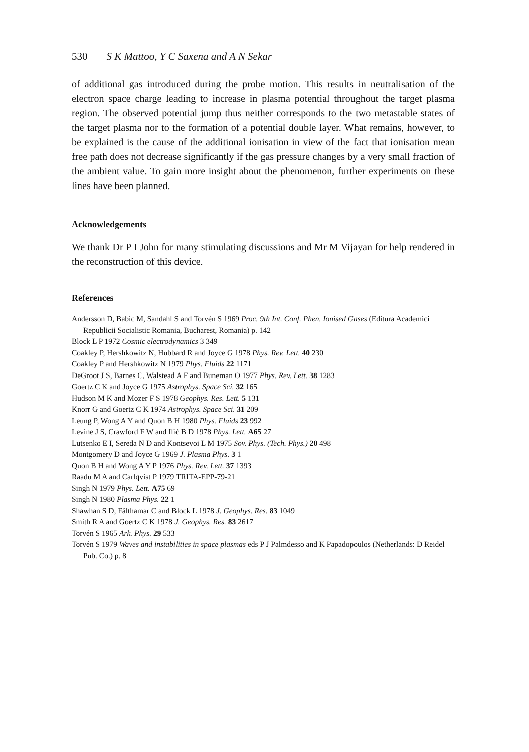530 S K Mattoo, Y C Saxena and A N Sekar
of additional gas introduced during the probe motion. This results in neutralisation of the electron space charge leading to increase in plasma potential throughout the target plasma region. The observed potential jump thus neither corresponds to the two metastable states of the target plasma nor to the formation of a potential double layer. What remains, however, to be explained is the cause of the additional ionisation in view of the fact that ionisation mean free path does not decrease significantly if the gas pressure changes by a very small fraction of the ambient value. To gain more insight about the phenomenon, further experiments on these lines have been planned.
Acknowledgements
We thank Dr P I John for many stimulating discussions and Mr M Vijayan for help rendered in the reconstruction of this device.
References
Andersson D, Babic M, Sandahl S and Torvén S 1969 Proc. 9th Int. Conf. Phen. Ionised Gases (Editura Academici Republicii Socialistic Romania, Bucharest, Romania) p. 142
Block L P 1972 Cosmic electrodynamics 3 349
Coakley P, Hershkowitz N, Hubbard R and Joyce G 1978 Phys. Rev. Lett. 40 230
Coakley P and Hershkowitz N 1979 Phys. Fluids 22 1171
DeGroot J S, Barnes C, Walstead A F and Buneman O 1977 Phys. Rev. Lett. 38 1283
Goertz C K and Joyce G 1975 Astrophys. Space Sci. 32 165
Hudson M K and Mozer F S 1978 Geophys. Res. Lett. 5 131
Knorr G and Goertz C K 1974 Astrophys. Space Sci. 31 209
Leung P, Wong A Y and Quon B H 1980 Phys. Fluids 23 992
Levine J S, Crawford F W and Ilić B D 1978 Phys. Lett. A65 27
Lutsenko E I, Sereda N D and Kontsevoi L M 1975 Sov. Phys. (Tech. Phys.) 20 498
Montgomery D and Joyce G 1969 J. Plasma Phys. 3 1
Quon B H and Wong A Y P 1976 Phys. Rev. Lett. 37 1393
Raadu M A and Carlqvist P 1979 TRITA-EPP-79-21
Singh N 1979 Phys. Lett. A75 69
Singh N 1980 Plasma Phys. 22 1
Shawhan S D, Fälthamar C and Block L 1978 J. Geophys. Res. 83 1049
Smith R A and Goertz C K 1978 J. Geophys. Res. 83 2617
Torvén S 1965 Ark. Phys. 29 533
Torvén S 1979 Waves and instabilities in space plasmas eds P J Palmdesso and K Papadopoulos (Netherlands: D Reidel Pub. Co.) p. 8